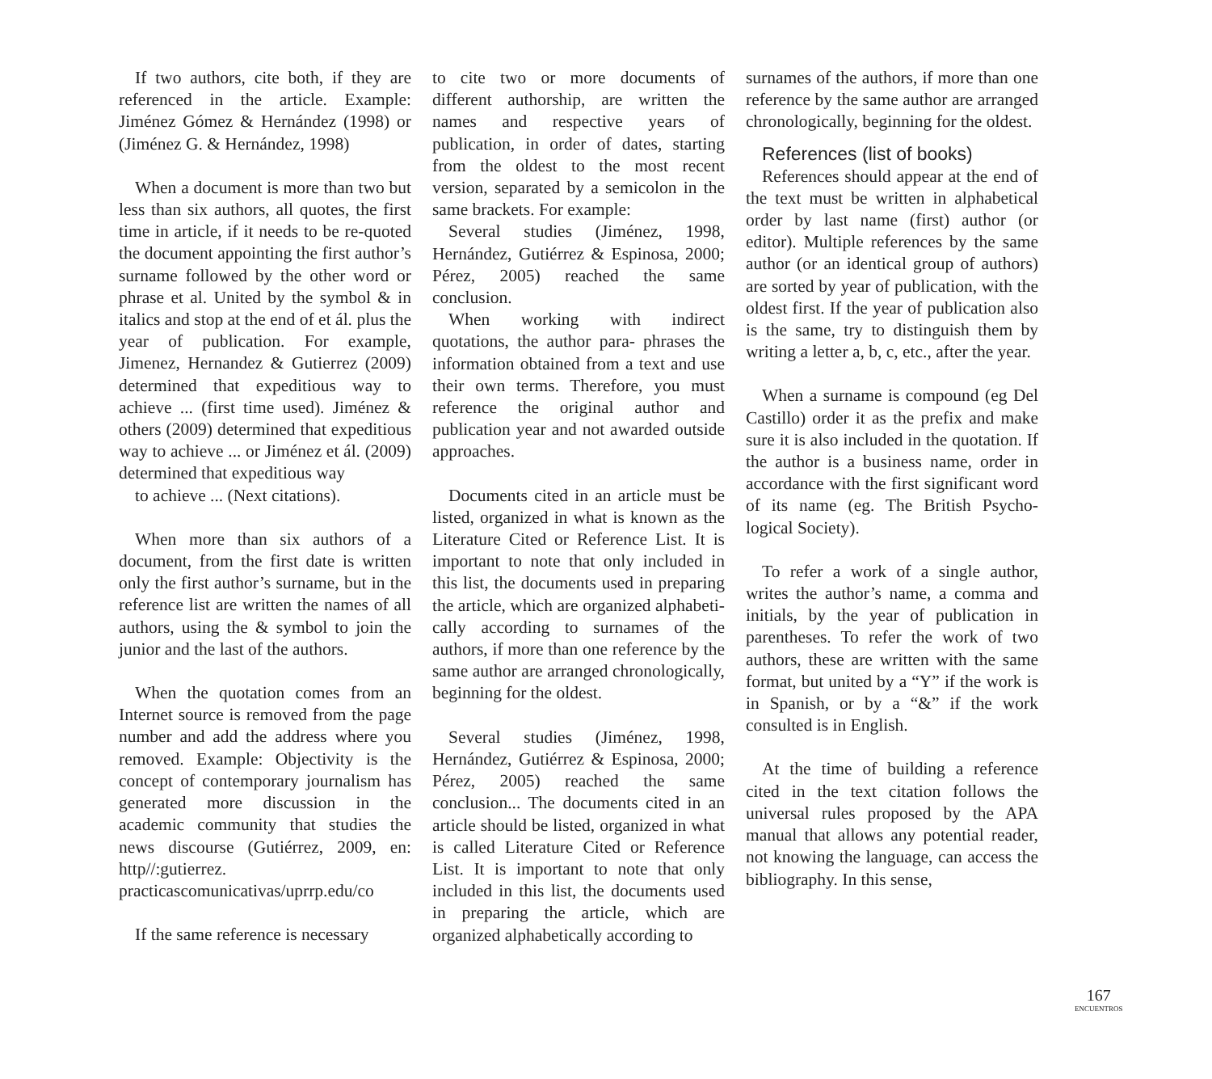If two authors, cite both, if they are referenced in the article. Example: Jiménez Gómez & Hernández (1998) or (Jiménez G. & Hernández, 1998)
When a document is more than two but less than six authors, all quotes, the first time in article, if it needs to be re-quoted the document appointing the first author’s surname followed by the other word or phrase et al. United by the symbol & in italics and stop at the end of et ál. plus the year of publication. For example, Jimenez, Hernandez & Gutierrez (2009) determined that expeditious way to achieve ... (first time used). Jiménez & others (2009) determined that expeditious way to achieve ... or Jiménez et ál. (2009) determined that expeditious way
to achieve ... (Next citations).
When more than six authors of a document, from the first date is written only the first author’s surname, but in the reference list are written the names of all authors, using the & symbol to join the junior and the last of the authors.
When the quotation comes from an Internet source is removed from the page number and add the address where you removed. Example: Objectivity is the concept of contemporary journalism has generated more discussion in the academic community that studies the news discourse (Gutiérrez, 2009, en: http//:gutierrez. practicascomunicativas/uprrp.edu/co
If the same reference is necessary
to cite two or more documents of different authorship, are written the names and respective years of publication, in order of dates, starting from the oldest to the most recent version, separated by a semicolon in the same brackets. For example:
Several studies (Jiménez, 1998, Hernández, Gutiérrez & Espinosa, 2000; Pérez, 2005) reached the same conclusion.
When working with indirect quotations, the author para- phrases the information obtained from a text and use their own terms. Therefore, you must reference the original author and publication year and not awarded outside approaches.
Documents cited in an article must be listed, organized in what is known as the Literature Cited or Reference List. It is important to note that only included in this list, the documents used in preparing the article, which are organized alphabeti­cally according to surnames of the authors, if more than one reference by the same author are arranged chronologically, beginning for the oldest.
Several studies (Jiménez, 1998, Hernández, Gutiérrez & Espinosa, 2000; Pérez, 2005) reached the same conclusion... The documents cited in an article should be listed, organized in what is called Literature Cited or Reference List. It is important to note that only included in this list, the documents used in preparing the article, which are organized alphabetically according to
surnames of the authors, if more than one reference by the same author are arranged chronologically, beginning for the oldest.
References (list of books)
References should appear at the end of the text must be written in alphabetical order by last name (first) author (or editor). Multiple references by the same author (or an identical group of authors) are sorted by year of publication, with the oldest first. If the year of publication also is the same, try to distinguish them by writing a letter a, b, c, etc., after the year.
When a surname is compound (eg Del Castillo) order it as the prefix and make sure it is also included in the quotation. If the author is a business name, order in accordance with the first significant word of its name (eg. The British Psycho­logical Society).
To refer a work of a single author, writes the author’s name, a comma and initials, by the year of publication in parentheses. To refer the work of two authors, these are written with the same format, but united by a “Y” if the work is in Spanish, or by a “&” if the work consulted is in English.
At the time of building a reference cited in the text citation follows the universal rules proposed by the APA manual that allows any potential reader, not knowing the language, can access the bibliography. In this sense,
167
ENCUENTROS